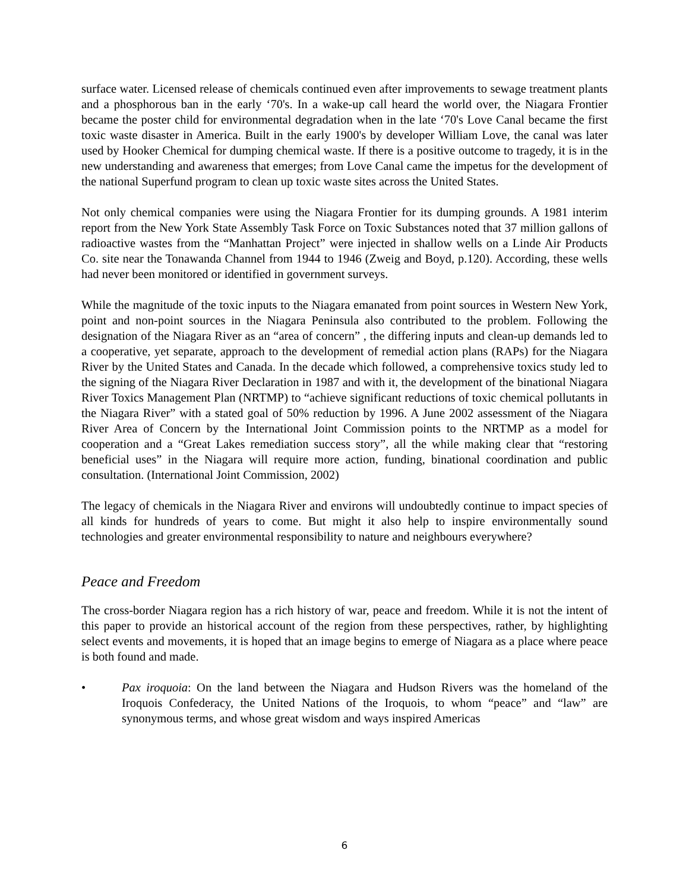surface water. Licensed release of chemicals continued even after improvements to sewage treatment plants and a phosphorous ban in the early ‘70's. In a wake-up call heard the world over, the Niagara Frontier became the poster child for environmental degradation when in the late ‘70's Love Canal became the first toxic waste disaster in America. Built in the early 1900's by developer William Love, the canal was later used by Hooker Chemical for dumping chemical waste. If there is a positive outcome to tragedy, it is in the new understanding and awareness that emerges; from Love Canal came the impetus for the development of the national Superfund program to clean up toxic waste sites across the United States.
Not only chemical companies were using the Niagara Frontier for its dumping grounds. A 1981 interim report from the New York State Assembly Task Force on Toxic Substances noted that 37 million gallons of radioactive wastes from the “Manhattan Project” were injected in shallow wells on a Linde Air Products Co. site near the Tonawanda Channel from 1944 to 1946 (Zweig and Boyd, p.120). According, these wells had never been monitored or identified in government surveys.
While the magnitude of the toxic inputs to the Niagara emanated from point sources in Western New York, point and non-point sources in the Niagara Peninsula also contributed to the problem. Following the designation of the Niagara River as an “area of concern” , the differing inputs and clean-up demands led to a cooperative, yet separate, approach to the development of remedial action plans (RAPs) for the Niagara River by the United States and Canada. In the decade which followed, a comprehensive toxics study led to the signing of the Niagara River Declaration in 1987 and with it, the development of the binational Niagara River Toxics Management Plan (NRTMP) to “achieve significant reductions of toxic chemical pollutants in the Niagara River” with a stated goal of 50% reduction by 1996. A June 2002 assessment of the Niagara River Area of Concern by the International Joint Commission points to the NRTMP as a model for cooperation and a “Great Lakes remediation success story”, all the while making clear that “restoring beneficial uses” in the Niagara will require more action, funding, binational coordination and public consultation. (International Joint Commission, 2002)
The legacy of chemicals in the Niagara River and environs will undoubtedly continue to impact species of all kinds for hundreds of years to come. But might it also help to inspire environmentally sound technologies and greater environmental responsibility to nature and neighbours everywhere?
Peace and Freedom
The cross-border Niagara region has a rich history of war, peace and freedom. While it is not the intent of this paper to provide an historical account of the region from these perspectives, rather, by highlighting select events and movements, it is hoped that an image begins to emerge of Niagara as a place where peace is both found and made.
• Pax iroquoia: On the land between the Niagara and Hudson Rivers was the homeland of the Iroquois Confederacy, the United Nations of the Iroquois, to whom “peace” and “law” are synonymous terms, and whose great wisdom and ways inspired Americas
6